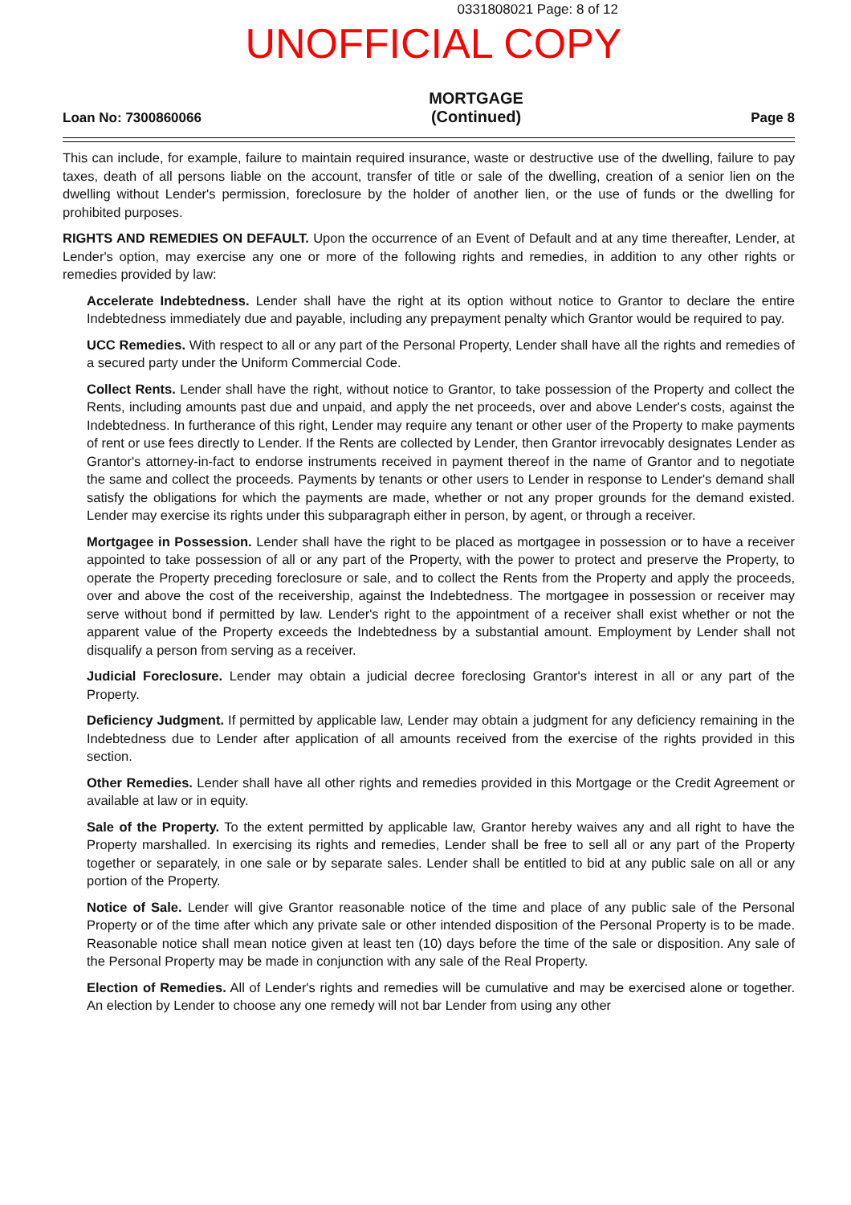0331808021 Page: 8 of 12
UNOFFICIAL COPY
Loan No: 7300860066
MORTGAGE
(Continued)
Page 8
This can include, for example, failure to maintain required insurance, waste or destructive use of the dwelling, failure to pay taxes, death of all persons liable on the account, transfer of title or sale of the dwelling, creation of a senior lien on the dwelling without Lender's permission, foreclosure by the holder of another lien, or the use of funds or the dwelling for prohibited purposes.
RIGHTS AND REMEDIES ON DEFAULT. Upon the occurrence of an Event of Default and at any time thereafter, Lender, at Lender's option, may exercise any one or more of the following rights and remedies, in addition to any other rights or remedies provided by law:
Accelerate Indebtedness. Lender shall have the right at its option without notice to Grantor to declare the entire Indebtedness immediately due and payable, including any prepayment penalty which Grantor would be required to pay.
UCC Remedies. With respect to all or any part of the Personal Property, Lender shall have all the rights and remedies of a secured party under the Uniform Commercial Code.
Collect Rents. Lender shall have the right, without notice to Grantor, to take possession of the Property and collect the Rents, including amounts past due and unpaid, and apply the net proceeds, over and above Lender's costs, against the Indebtedness. In furtherance of this right, Lender may require any tenant or other user of the Property to make payments of rent or use fees directly to Lender. If the Rents are collected by Lender, then Grantor irrevocably designates Lender as Grantor's attorney-in-fact to endorse instruments received in payment thereof in the name of Grantor and to negotiate the same and collect the proceeds. Payments by tenants or other users to Lender in response to Lender's demand shall satisfy the obligations for which the payments are made, whether or not any proper grounds for the demand existed. Lender may exercise its rights under this subparagraph either in person, by agent, or through a receiver.
Mortgagee in Possession. Lender shall have the right to be placed as mortgagee in possession or to have a receiver appointed to take possession of all or any part of the Property, with the power to protect and preserve the Property, to operate the Property preceding foreclosure or sale, and to collect the Rents from the Property and apply the proceeds, over and above the cost of the receivership, against the Indebtedness. The mortgagee in possession or receiver may serve without bond if permitted by law. Lender's right to the appointment of a receiver shall exist whether or not the apparent value of the Property exceeds the Indebtedness by a substantial amount. Employment by Lender shall not disqualify a person from serving as a receiver.
Judicial Foreclosure. Lender may obtain a judicial decree foreclosing Grantor's interest in all or any part of the Property.
Deficiency Judgment. If permitted by applicable law, Lender may obtain a judgment for any deficiency remaining in the Indebtedness due to Lender after application of all amounts received from the exercise of the rights provided in this section.
Other Remedies. Lender shall have all other rights and remedies provided in this Mortgage or the Credit Agreement or available at law or in equity.
Sale of the Property. To the extent permitted by applicable law, Grantor hereby waives any and all right to have the Property marshalled. In exercising its rights and remedies, Lender shall be free to sell all or any part of the Property together or separately, in one sale or by separate sales. Lender shall be entitled to bid at any public sale on all or any portion of the Property.
Notice of Sale. Lender will give Grantor reasonable notice of the time and place of any public sale of the Personal Property or of the time after which any private sale or other intended disposition of the Personal Property is to be made. Reasonable notice shall mean notice given at least ten (10) days before the time of the sale or disposition. Any sale of the Personal Property may be made in conjunction with any sale of the Real Property.
Election of Remedies. All of Lender's rights and remedies will be cumulative and may be exercised alone or together. An election by Lender to choose any one remedy will not bar Lender from using any other